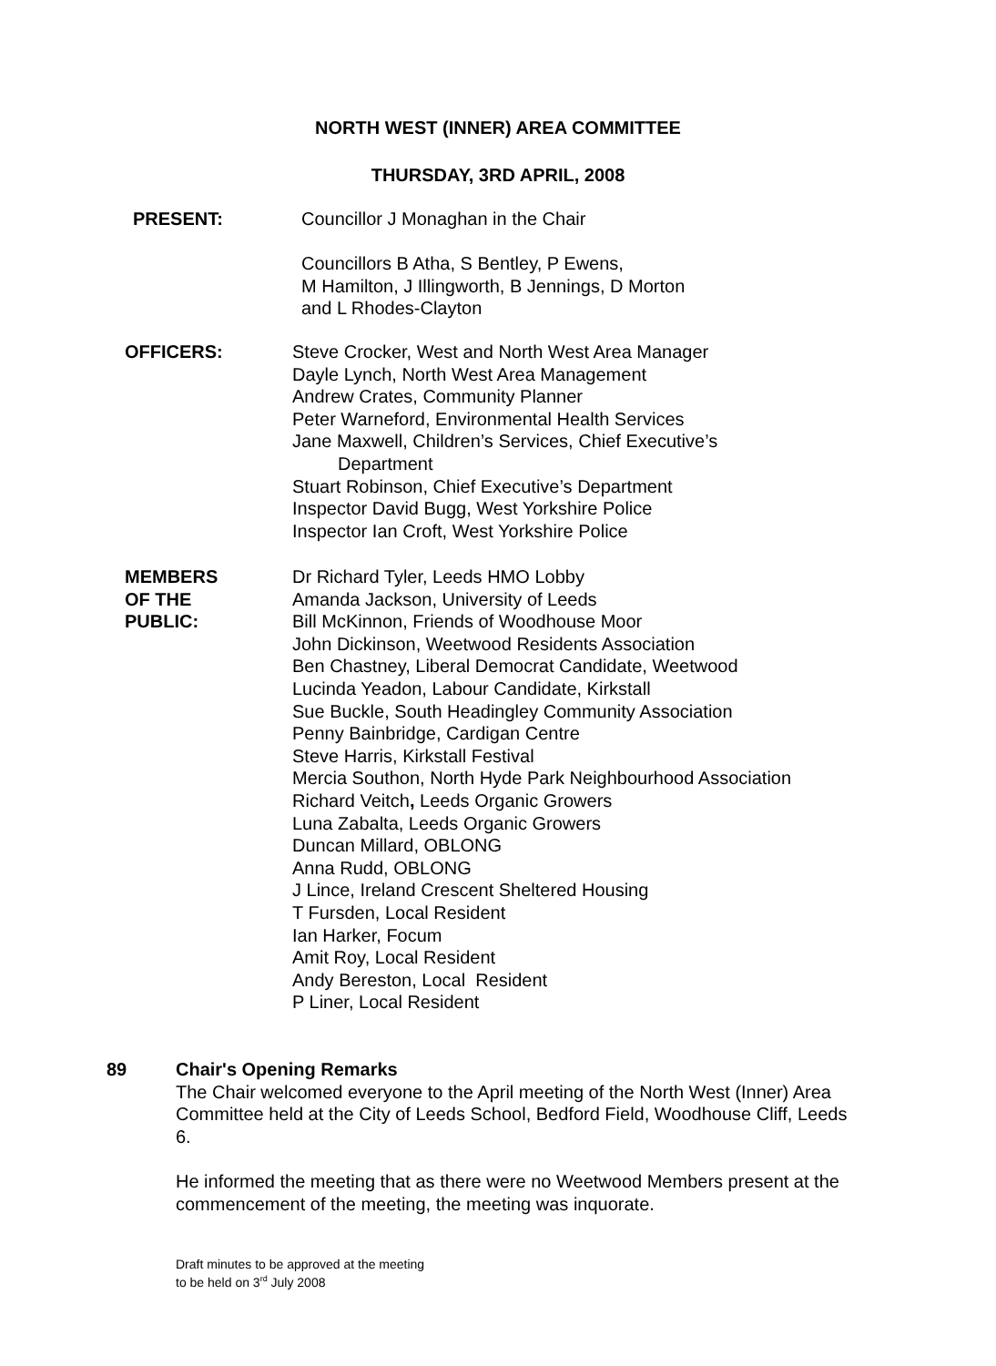NORTH WEST (INNER) AREA COMMITTEE
THURSDAY, 3RD APRIL, 2008
PRESENT: Councillor J Monaghan in the Chair
Councillors B Atha, S Bentley, P Ewens,
M Hamilton, J Illingworth, B Jennings, D Morton
and L Rhodes-Clayton
OFFICERS: Steve Crocker, West and North West Area Manager
Dayle Lynch, North West Area Management
Andrew Crates, Community Planner
Peter Warneford, Environmental Health Services
Jane Maxwell, Children’s Services, Chief Executive’s
Department
Stuart Robinson, Chief Executive’s Department
Inspector David Bugg, West Yorkshire Police
Inspector Ian Croft, West Yorkshire Police
MEMBERS
OF THE
PUBLIC:
Dr Richard Tyler, Leeds HMO Lobby
Amanda Jackson, University of Leeds
Bill McKinnon, Friends of Woodhouse Moor
John Dickinson, Weetwood Residents Association
Ben Chastney, Liberal Democrat Candidate, Weetwood
Lucinda Yeadon, Labour Candidate, Kirkstall
Sue Buckle, South Headingley Community Association
Penny Bainbridge, Cardigan Centre
Steve Harris, Kirkstall Festival
Mercia Southon, North Hyde Park Neighbourhood Association
Richard Veitch, Leeds Organic Growers
Luna Zabalta, Leeds Organic Growers
Duncan Millard, OBLONG
Anna Rudd, OBLONG
J Lince, Ireland Crescent Sheltered Housing
T Fursden, Local Resident
Ian Harker, Focum
Amit Roy, Local Resident
Andy Bereston, Local Resident
P Liner, Local Resident
89 Chair's Opening Remarks
The Chair welcomed everyone to the April meeting of the North West (Inner) Area Committee held at the City of Leeds School, Bedford Field, Woodhouse Cliff, Leeds 6.
He informed the meeting that as there were no Weetwood Members present at the commencement of the meeting, the meeting was inquorate.
Draft minutes to be approved at the meeting
to be held on 3<sup>rd</sup> July 2008